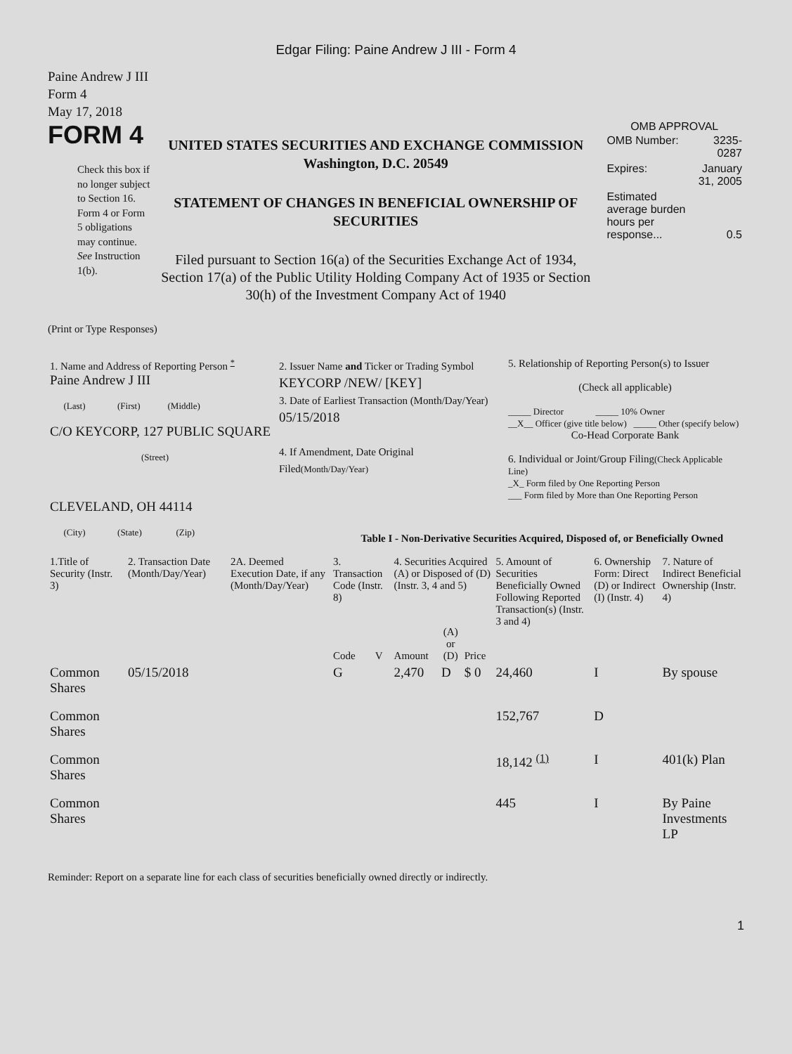Edgar Filing: Paine Andrew J III - Form 4
Paine Andrew J III
Form 4
May 17, 2018
FORM 4
Check this box if no longer subject to Section 16. Form 4 or Form 5 obligations may continue. See Instruction 1(b).
UNITED STATES SECURITIES AND EXCHANGE COMMISSION
Washington, D.C. 20549
STATEMENT OF CHANGES IN BENEFICIAL OWNERSHIP OF SECURITIES
Filed pursuant to Section 16(a) of the Securities Exchange Act of 1934, Section 17(a) of the Public Utility Holding Company Act of 1935 or Section 30(h) of the Investment Company Act of 1940
OMB APPROVAL
| OMB Number: | 3235-0287 |
| Expires: | January 31, 2005 |
| Estimated average burden hours per response... | 0.5 |
(Print or Type Responses)
| 1. Name and Address of Reporting Person <sup>*</sup> Paine Andrew J III (Last) (First) (Middle) C/O KEYCORP, 127 PUBLIC SQUARE (Street) CLEVELAND, OH 44114 (City) (State) (Zip) | 2. Issuer Name and Ticker or Trading Symbol KEYCORP /NEW/ [KEY] 3. Date of Earliest Transaction (Month/Day/Year) 05/15/2018 4. If Amendment, Date Original Filed (Month/Day/Year) | 5. Relationship of Reporting Person(s) to Issuer (Check all applicable) _____ Director _____ 10% Owner __X__ Officer (give title below) _____ Other (specify below) Co-Head Corporate Bank 6. Individual or Joint/Group Filing (Check Applicable Line) _X_ Form filed by One Reporting Person ___ Form filed by More than One Reporting Person |
Table I - Non-Derivative Securities Acquired, Disposed of, or Beneficially Owned
| 1.Title of Security (Instr. 3) | 2. Transaction Date (Month/Day/Year) | 2A. Deemed Execution Date, if any (Month/Day/Year) | 3. Transaction Code (Instr. 8) | | 4. Securities Acquired (A) or Disposed of (D) (Instr. 3, 4 and 5) | | | 5. Amount of Securities Beneficially Owned Following Reported Transaction(s) (Instr. 3 and 4) | 6. Ownership Form: Direct (D) or Indirect (I) (Instr. 4) | 7. Nature of Indirect Beneficial Ownership (Instr. 4) |
| --- | --- | --- | --- | --- | --- | --- | --- | --- | --- | --- |
| | | | Code | V | Amount | (A) or (D) | Price | | | |
| Common Shares | 05/15/2018 | | G | | 2,470 | D | $ 0 | 24,460 | I | By spouse |
| Common Shares | | | | | | | | 152,767 | D | |
| Common Shares | | | | | | | | 18,142 <sup>(1)</sup> | I | 401(k) Plan |
| Common Shares | | | | | | | | 445 | I | By Paine Investments LP |
Reminder: Report on a separate line for each class of securities beneficially owned directly or indirectly.
1